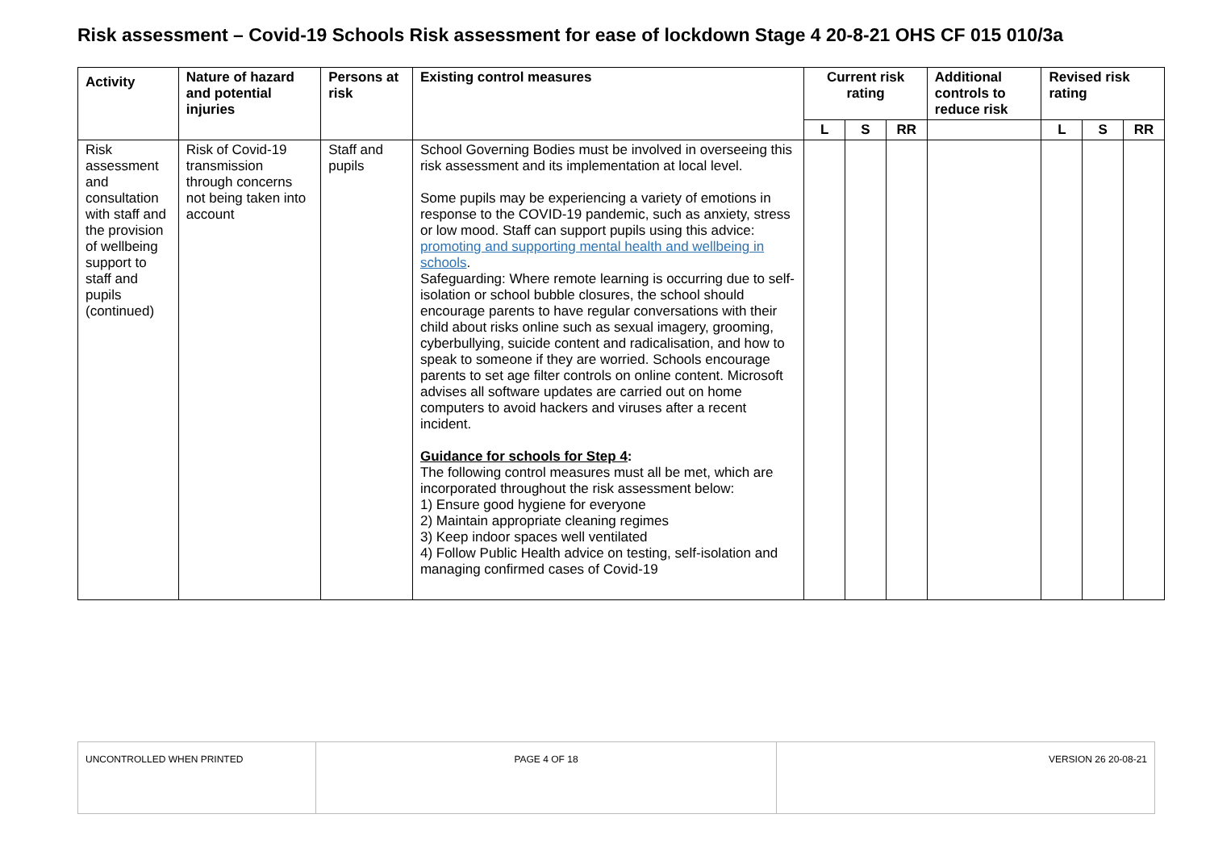Risk assessment – Covid-19 Schools Risk assessment for ease of lockdown Stage 4 20-8-21 OHS CF 015 010/3a
| Activity | Nature of hazard and potential injuries | Persons at risk | Existing control measures | Current risk rating | | | Additional controls to reduce risk | Revised risk rating | | |
| --- | --- | --- | --- | --- | --- | --- | --- | --- | --- | --- |
| | | | | L | S | RR | | L | S | RR |
| Risk assessment and consultation with staff and the provision of wellbeing support to staff and pupils (continued) | Risk of Covid-19 transmission through concerns not being taken into account | Staff and pupils | School Governing Bodies must be involved in overseeing this risk assessment and its implementation at local level. Some pupils may be experiencing a variety of emotions in response to the COVID-19 pandemic, such as anxiety, stress or low mood. Staff can support pupils using this advice: promoting and supporting mental health and wellbeing in schools . Safeguarding: Where remote learning is occurring due to self-isolation or school bubble closures, the school should encourage parents to have regular conversations with their child about risks online such as sexual imagery, grooming, cyberbullying, suicide content and radicalisation, and how to speak to someone if they are worried. Schools encourage parents to set age filter controls on online content. Microsoft advises all software updates are carried out on home computers to avoid hackers and viruses after a recent incident. Guidance for schools for Step 4 : The following control measures must all be met, which are incorporated throughout the risk assessment below: 1) Ensure good hygiene for everyone 2) Maintain appropriate cleaning regimes 3) Keep indoor spaces well ventilated 4) Follow Public Health advice on testing, self-isolation and managing confirmed cases of Covid-19 | | | | | | | |
| UNCONTROLLED WHEN PRINTED | PAGE 4 OF 18 | VERSION 26 20-08-21 |